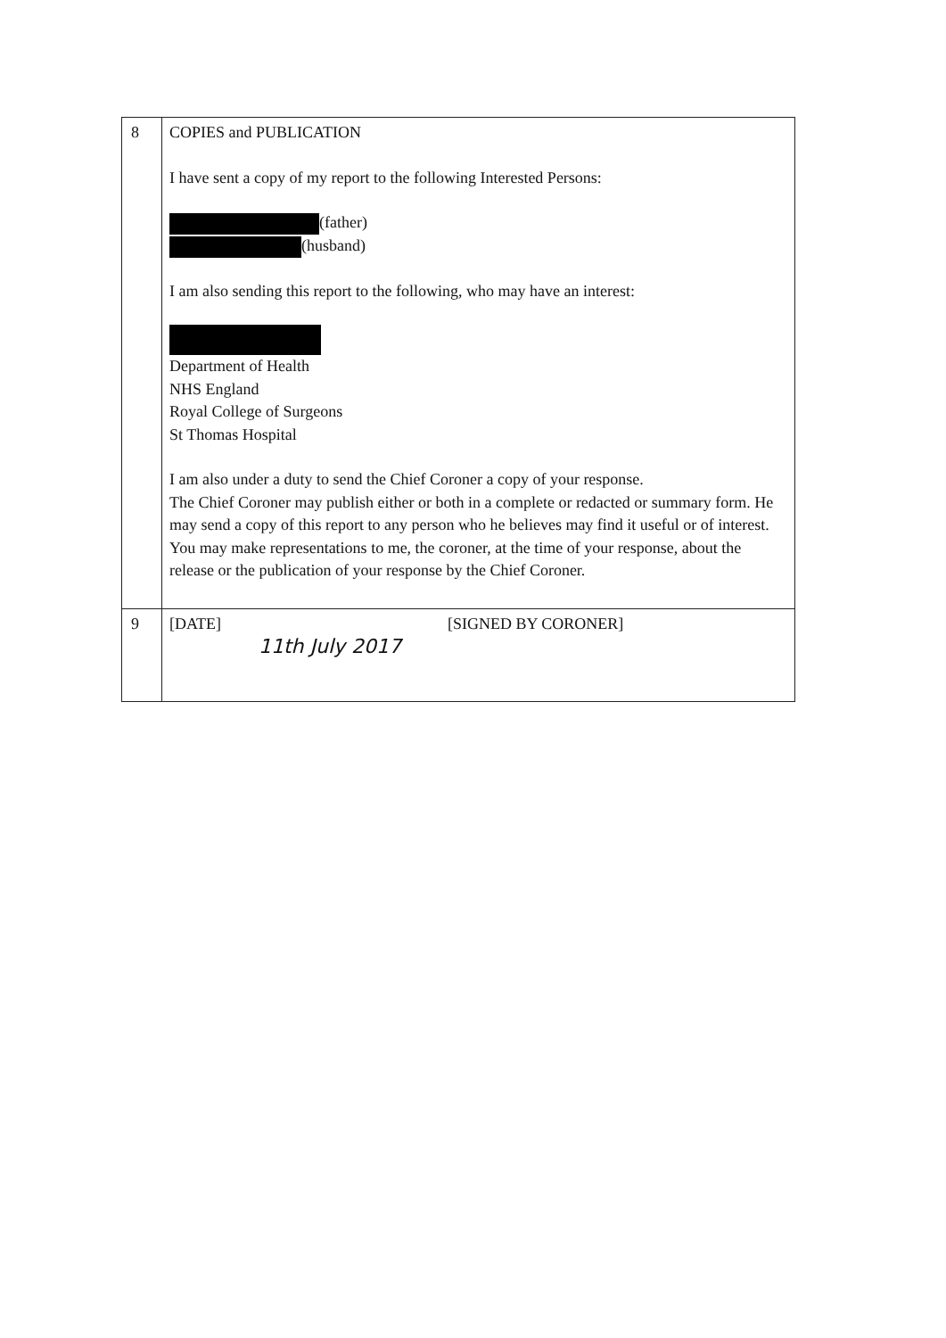| 8 | COPIES and PUBLICATION I have sent a copy of my report to the following Interested Persons: (father) (husband) I am also sending this report to the following, who may have an interest: Department of Health NHS England Royal College of Surgeons St Thomas Hospital I am also under a duty to send the Chief Coroner a copy of your response. The Chief Coroner may publish either or both in a complete or redacted or summary form. He may send a copy of this report to any person who he believes may find it useful or of interest. You may make representations to me, the coroner, at the time of your response, about the release or the publication of your response by the Chief Coroner. |
| 9 | [DATE] 11th July 2017 [SIGNED BY CORONER] |